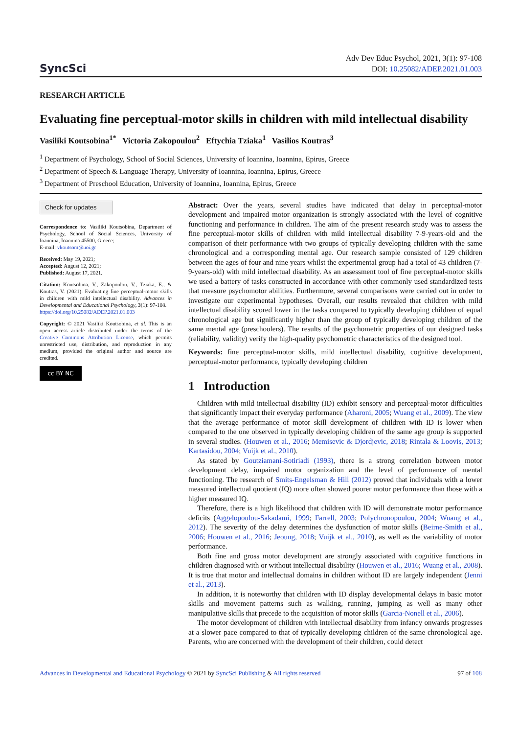SyncSci
Adv Dev Educ Psychol, 2021, 3(1): 97-108
DOI: 10.25082/ADEP.2021.01.003
RESEARCH ARTICLE
Evaluating fine perceptual-motor skills in children with mild intellectual disability
Vasiliki Koutsobina<sup>1*</sup> Victoria Zakopoulou<sup>2</sup> Eftychia Tziaka<sup>1</sup> Vasilios Koutras<sup>3</sup>
<sup>1</sup> Department of Psychology, School of Social Sciences, University of Ioannina, Ioannina, Epirus, Greece
<sup>2</sup> Department of Speech & Language Therapy, University of Ioannina, Ioannina, Epirus, Greece
<sup>3</sup> Department of Preschool Education, University of Ioannina, Ioannina, Epirus, Greece
Check for updates
Correspondence to: Vasiliki Koutsobina, Department of Psychology, School of Social Sciences, University of Ioannina, Ioannina 45500, Greece;
E-mail: vkoutsom@uoi.gr
Received: May 19, 2021;
Accepted: August 12, 2021;
Published: August 17, 2021.
Citation: Koutsobina, V., Zakopoulou, V., Tziaka, E., & Koutras, V. (2021). Evaluating fine perceptual-motor skills in children with mild intellectual disability. Advances in Developmental and Educational Psychology, 3(1): 97-108.
https://doi.org/10.25082/ADEP.2021.01.003
Copyright: © 2021 Vasiliki Koutsobina, et al. This is an open access article distributed under the terms of the Creative Commons Attribution License, which permits unrestricted use, distribution, and reproduction in any medium, provided the original author and source are credited.
cc BY NC
Abstract: Over the years, several studies have indicated that delay in perceptual-motor development and impaired motor organization is strongly associated with the level of cognitive functioning and performance in children. The aim of the present research study was to assess the fine perceptual-motor skills of children with mild intellectual disability 7-9-years-old and the comparison of their performance with two groups of typically developing children with the same chronological and a corresponding mental age. Our research sample consisted of 129 children between the ages of four and nine years whilst the experimental group had a total of 43 children (7-9-years-old) with mild intellectual disability. As an assessment tool of fine perceptual-motor skills we used a battery of tasks constructed in accordance with other commonly used standardized tests that measure psychomotor abilities. Furthermore, several comparisons were carried out in order to investigate our experimental hypotheses. Overall, our results revealed that children with mild intellectual disability scored lower in the tasks compared to typically developing children of equal chronological age but significantly higher than the group of typically developing children of the same mental age (preschoolers). The results of the psychometric properties of our designed tasks (reliability, validity) verify the high-quality psychometric characteristics of the designed tool.
Keywords: fine perceptual-motor skills, mild intellectual disability, cognitive development, perceptual-motor performance, typically developing children
1 Introduction
Children with mild intellectual disability (ID) exhibit sensory and perceptual-motor difficulties that significantly impact their everyday performance (Aharoni, 2005; Wuang et al., 2009). The view that the average performance of motor skill development of children with ID is lower when compared to the one observed in typically developing children of the same age group is supported in several studies. (Houwen et al., 2016; Memisevic & Djordjevic, 2018; Rintala & Loovis, 2013; Kartasidou, 2004; Vuijk et al., 2010).
As stated by Goutziamani-Sotiriadi (1993), there is a strong correlation between motor development delay, impaired motor organization and the level of performance of mental functioning. The research of Smits-Engelsman & Hill (2012) proved that individuals with a lower measured intellectual quotient (IQ) more often showed poorer motor performance than those with a higher measured IQ.
Therefore, there is a high likelihood that children with ID will demonstrate motor performance deficits (Aggelopoulou-Sakadami, 1999; Farrell, 2003; Polychronopoulou, 2004; Wuang et al., 2012). The severity of the delay determines the dysfunction of motor skills (Beirne-Smith et al., 2006; Houwen et al., 2016; Jeoung, 2018; Vuijk et al., 2010), as well as the variability of motor performance.
Both fine and gross motor development are strongly associated with cognitive functions in children diagnosed with or without intellectual disability (Houwen et al., 2016; Wuang et al., 2008). It is true that motor and intellectual domains in children without ID are largely independent (Jenni et al., 2013).
In addition, it is noteworthy that children with ID display developmental delays in basic motor skills and movement patterns such as walking, running, jumping as well as many other manipulative skills that precede to the acquisition of motor skills (Garcia-Nonell et al., 2006).
The motor development of children with intellectual disability from infancy onwards progresses at a slower pace compared to that of typically developing children of the same chronological age. Parents, who are concerned with the development of their children, could detect
Advances in Developmental and Educational Psychology © 2021 by SyncSci Publishing & All rights reserved 97 of 108